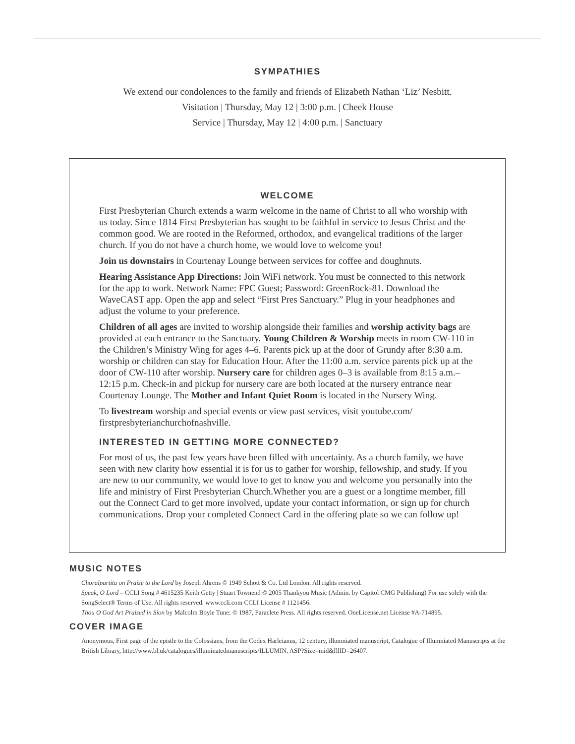SYMPATHIES
We extend our condolences to the family and friends of Elizabeth Nathan ‘Liz’ Nesbitt.
Visitation | Thursday, May 12 | 3:00 p.m. | Cheek House
Service | Thursday, May 12 | 4:00 p.m. | Sanctuary
WELCOME
First Presbyterian Church extends a warm welcome in the name of Christ to all who worship with us today. Since 1814 First Presbyterian has sought to be faithful in service to Jesus Christ and the common good. We are rooted in the Reformed, orthodox, and evangelical traditions of the larger church. If you do not have a church home, we would love to welcome you!
Join us downstairs in Courtenay Lounge between services for coffee and doughnuts.
Hearing Assistance App Directions: Join WiFi network. You must be connected to this network for the app to work. Network Name: FPC Guest; Password: GreenRock-81. Download the WaveCAST app. Open the app and select “First Pres Sanctuary.” Plug in your headphones and adjust the volume to your preference.
Children of all ages are invited to worship alongside their families and worship activity bags are provided at each entrance to the Sanctuary. Young Children & Worship meets in room CW-110 in the Children’s Ministry Wing for ages 4–6. Parents pick up at the door of Grundy after 8:30 a.m. worship or children can stay for Education Hour. After the 11:00 a.m. service parents pick up at the door of CW-110 after worship. Nursery care for children ages 0–3 is available from 8:15 a.m.–12:15 p.m. Check-in and pickup for nursery care are both located at the nursery entrance near Courtenay Lounge. The Mother and Infant Quiet Room is located in the Nursery Wing.
To livestream worship and special events or view past services, visit youtube.com/ firstpresbyterianchurchofnashville.
INTERESTED IN GETTING MORE CONNECTED?
For most of us, the past few years have been filled with uncertainty. As a church family, we have seen with new clarity how essential it is for us to gather for worship, fellowship, and study. If you are new to our community, we would love to get to know you and welcome you personally into the life and ministry of First Presbyterian Church.Whether you are a guest or a longtime member, fill out the Connect Card to get more involved, update your contact information, or sign up for church communications. Drop your completed Connect Card in the offering plate so we can follow up!
MUSIC NOTES
Choralpartita on Praise to the Lord by Joseph Ahrens © 1949 Schott & Co. Ltd London. All rights reserved.
Speak, O Lord – CCLI Song # 4615235 Keith Getty | Stuart Townend © 2005 Thankyou Music (Admin. by Capitol CMG Publishing) For use solely with the SongSelect® Terms of Use. All rights reserved. www.ccli.com CCLI License # 1121456.
Thou O God Art Praised in Sion by Malcolm Boyle Tune: © 1987, Paraclete Press. All rights reserved. OneLicense.net License #A-714895.
COVER IMAGE
Anonymous, First page of the epistle to the Colossians, from the Codex Harleianus, 12 century, illumniated manuscript, Catalogue of Illumniated Manuscripts at the British Library, http://www.bl.uk/catalogues/illuminatedmanuscripts/ILLUMIN. ASP?Size=mid&IllID=26407.